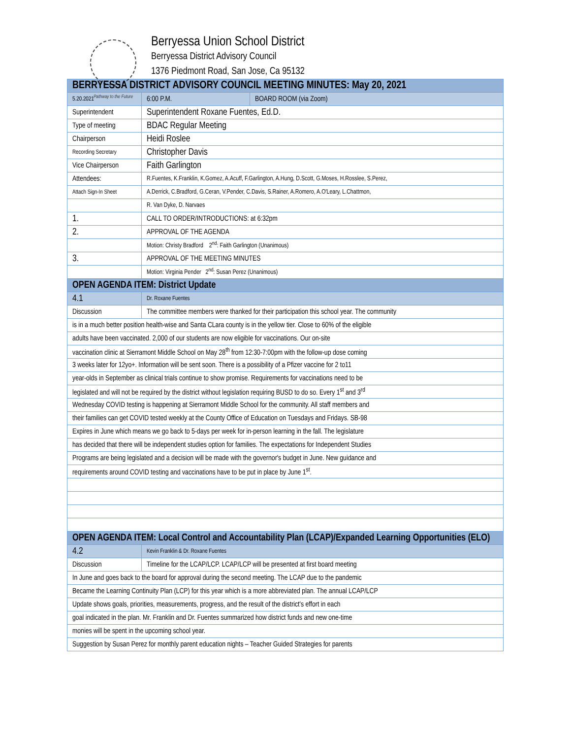Pathway to the Future
Berryessa Union School District
Berryessa District Advisory Council
1376 Piedmont Road, San Jose, Ca 95132
| BERRYESSA DISTRICT ADVISORY COUNCIL MEETING MINUTES: May 20, 2021 | | | |
| 5.20.2021 | | 6:00 P.M. | BOARD ROOM (via Zoom) |
| Superintendent | Superintendent Roxane Fuentes, Ed.D. | | |
| Type of meeting | BDAC Regular Meeting | | |
| Chairperson | Heidi Roslee | | |
| Recording Secretary | Christopher Davis | | |
| Vice Chairperson | Faith Garlington | | |
| Attendees: | R.Fuentes, K.Franklin, K.Gomez, A.Acuff, F.Garlington, A.Hung, D.Scott, G.Moses, H.Rosslee, S.Perez, | | |
| Attach Sign-In Sheet | A.Derrick, C.Bradford, G.Ceran, V.Pender, C.Davis, S.Rainer, A.Romero, A.O'Leary, L.Chattmon, | | |
| | R. Van Dyke, D. Narvaes | | |
| 1. | CALL TO ORDER/INTRODUCTIONS: at 6:32pm | | |
| 2. | APPROVAL OF THE AGENDA | | |
| | Motion: Christy Bradford 2<sup>nd</sup>: Faith Garlington (Unanimous) | | |
| 3. | APPROVAL OF THE MEETING MINUTES | | |
| | Motion: Virginia Pender 2<sup>nd</sup>: Susan Perez (Unanimous) | | |
| OPEN AGENDA ITEM: District Update | | | |
| 4.1 | Dr. Roxane Fuentes | | |
| Discussion | The committee members were thanked for their participation this school year. The community | | |
| is in a much better position health-wise and Santa CLara county is in the yellow tier. Close to 60% of the eligible | | | |
| adults have been vaccinated. 2,000 of our students are now eligible for vaccinations. Our on-site | | | |
| vaccination clinic at Sierramont Middle School on May 28<sup>th</sup> from 12:30-7:00pm with the follow-up dose coming | | | |
| 3 weeks later for 12yo+. Information will be sent soon. There is a possibility of a Pfizer vaccine for 2 to11 | | | |
| year-olds in September as clinical trials continue to show promise. Requirements for vaccinations need to be | | | |
| legislated and will not be required by the district without legislation requiring BUSD to do so. Every 1<sup>st</sup> and 3<sup>rd</sup> | | | |
| Wednesday COVID testing is happening at Sierramont Middle School for the community. All staff members and | | | |
| their families can get COVID tested weekly at the County Office of Education on Tuesdays and Fridays. SB-98 | | | |
| Expires in June which means we go back to 5-days per week for in-person learning in the fall. The legislature | | | |
| has decided that there will be independent studies option for families. The expectations for Independent Studies | | | |
| Programs are being legislated and a decision will be made with the governor's budget in June. New guidance and | | | |
| requirements around COVID testing and vaccinations have to be put in place by June 1<sup>st</sup>. | | | |
| OPEN AGENDA ITEM: Local Control and Accountability Plan (LCAP)/Expanded Learning Opportunities (ELO) | | | |
| 4.2 | Kevin Franklin & Dr. Roxane Fuentes | | |
| Discussion | Timeline for the LCAP/LCP. LCAP/LCP will be presented at first board meeting | | |
| In June and goes back to the board for approval during the second meeting. The LCAP due to the pandemic | | | |
| Became the Learning Continuity Plan (LCP) for this year which is a more abbreviated plan. The annual LCAP/LCP | | | |
| Update shows goals, priorities, measurements, progress, and the result of the district's effort in each | | | |
| goal indicated in the plan. Mr. Franklin and Dr. Fuentes summarized how district funds and new one-time | | | |
| monies will be spent in the upcoming school year. | | | |
| Suggestion by Susan Perez for monthly parent education nights – Teacher Guided Strategies for parents | | | |